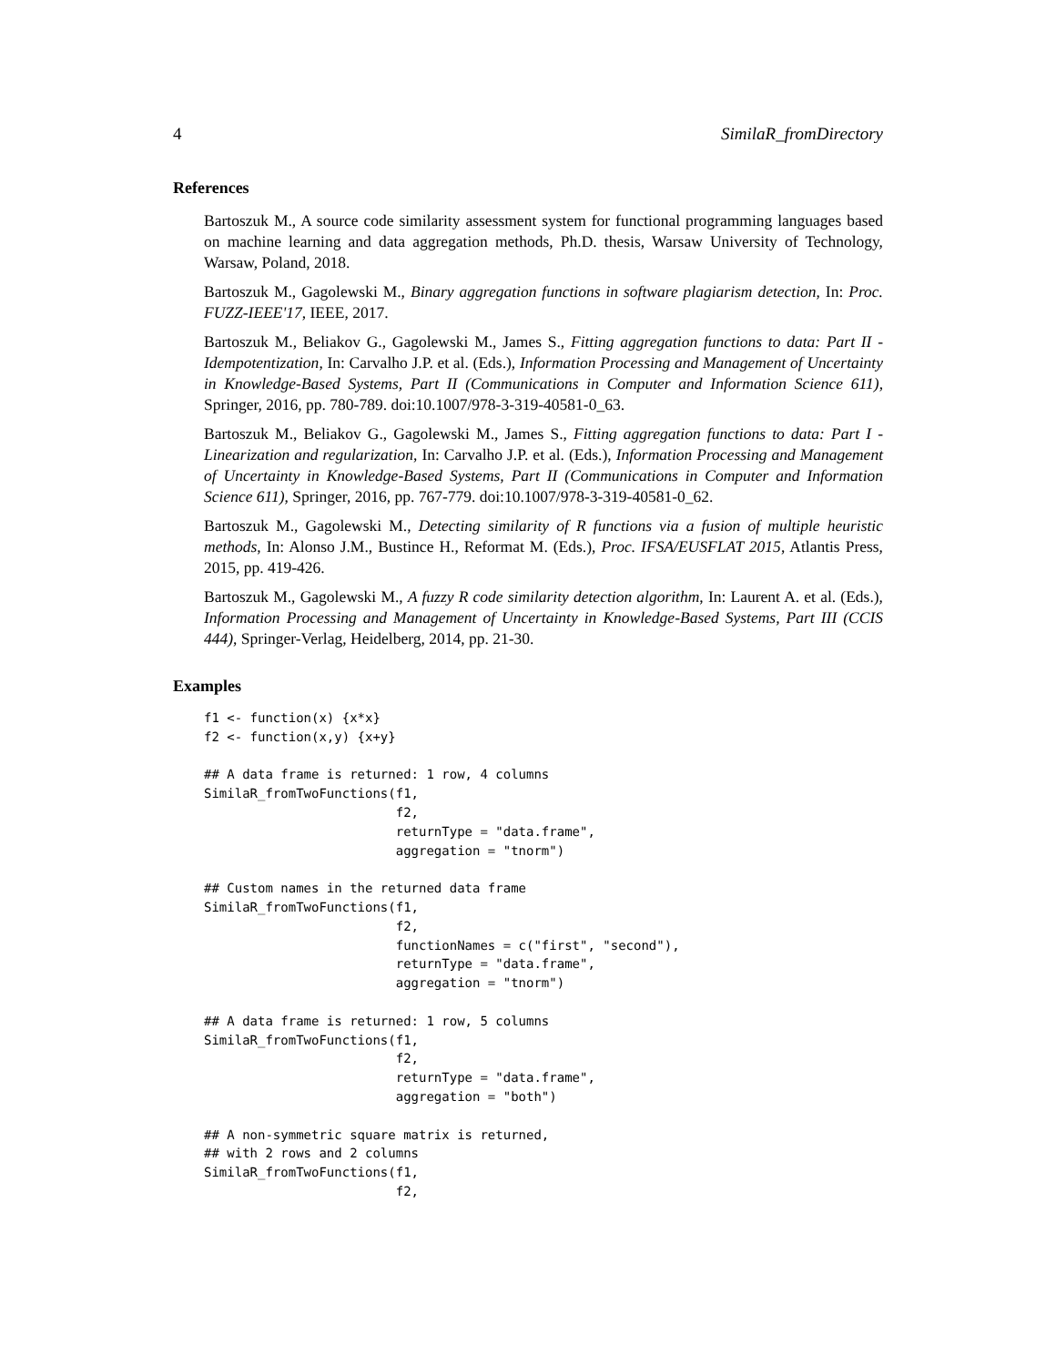4 SimilaR_fromDirectory
References
Bartoszuk M., A source code similarity assessment system for functional programming languages based on machine learning and data aggregation methods, Ph.D. thesis, Warsaw University of Technology, Warsaw, Poland, 2018.
Bartoszuk M., Gagolewski M., Binary aggregation functions in software plagiarism detection, In: Proc. FUZZ-IEEE'17, IEEE, 2017.
Bartoszuk M., Beliakov G., Gagolewski M., James S., Fitting aggregation functions to data: Part II - Idempotentization, In: Carvalho J.P. et al. (Eds.), Information Processing and Management of Uncertainty in Knowledge-Based Systems, Part II (Communications in Computer and Information Science 611), Springer, 2016, pp. 780-789. doi:10.1007/978-3-319-40581-0_63.
Bartoszuk M., Beliakov G., Gagolewski M., James S., Fitting aggregation functions to data: Part I - Linearization and regularization, In: Carvalho J.P. et al. (Eds.), Information Processing and Management of Uncertainty in Knowledge-Based Systems, Part II (Communications in Computer and Information Science 611), Springer, 2016, pp. 767-779. doi:10.1007/978-3-319-40581-0_62.
Bartoszuk M., Gagolewski M., Detecting similarity of R functions via a fusion of multiple heuristic methods, In: Alonso J.M., Bustince H., Reformat M. (Eds.), Proc. IFSA/EUSFLAT 2015, Atlantis Press, 2015, pp. 419-426.
Bartoszuk M., Gagolewski M., A fuzzy R code similarity detection algorithm, In: Laurent A. et al. (Eds.), Information Processing and Management of Uncertainty in Knowledge-Based Systems, Part III (CCIS 444), Springer-Verlag, Heidelberg, 2014, pp. 21-30.
Examples
f1 <- function(x) {x*x}
f2 <- function(x,y) {x+y}

## A data frame is returned: 1 row, 4 columns
SimilaR_fromTwoFunctions(f1,
                         f2,
                         returnType = "data.frame",
                         aggregation = "tnorm")

## Custom names in the returned data frame
SimilaR_fromTwoFunctions(f1,
                         f2,
                         functionNames = c("first", "second"),
                         returnType = "data.frame",
                         aggregation = "tnorm")

## A data frame is returned: 1 row, 5 columns
SimilaR_fromTwoFunctions(f1,
                         f2,
                         returnType = "data.frame",
                         aggregation = "both")

## A non-symmetric square matrix is returned,
## with 2 rows and 2 columns
SimilaR_fromTwoFunctions(f1,
                         f2,